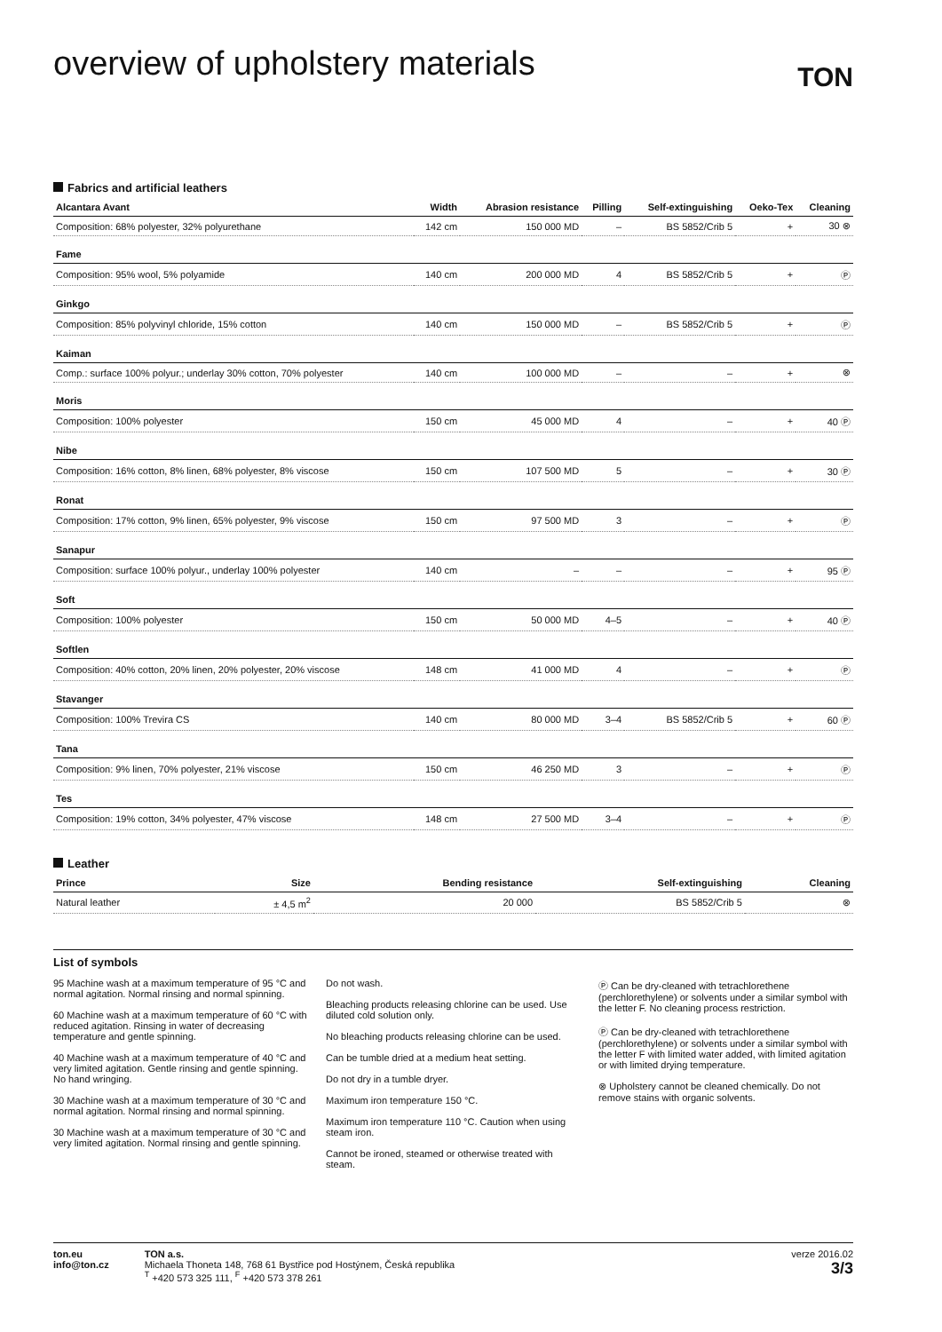overview of upholstery materials
TON
Fabrics and artificial leathers
| Alcantara Avant | Width | Abrasion resistance | Pilling | Self-extinguishing | Oeko-Tex | Cleaning |
| --- | --- | --- | --- | --- | --- | --- |
| Composition: 68% polyester, 32% polyurethane | 142 cm | 150 000 MD | – | BS 5852/Crib 5 | + | 30 ⊗ |
| Fame | | | | | | |
| Composition: 95% wool, 5% polyamide | 140 cm | 200 000 MD | 4 | BS 5852/Crib 5 | + | Ⓟ |
| Ginkgo | | | | | | |
| Composition: 85% polyvinyl chloride, 15% cotton | 140 cm | 150 000 MD | – | BS 5852/Crib 5 | + | Ⓟ |
| Kaiman | | | | | | |
| Comp.: surface 100% polyur.; underlay 30% cotton, 70% polyester | 140 cm | 100 000 MD | – | – | + | ⊗ |
| Moris | | | | | | |
| Composition: 100% polyester | 150 cm | 45 000 MD | 4 | – | + | 40 Ⓟ |
| Nibe | | | | | | |
| Composition: 16% cotton, 8% linen, 68% polyester, 8% viscose | 150 cm | 107 500 MD | 5 | – | + | 30 Ⓟ |
| Ronat | | | | | | |
| Composition: 17% cotton, 9% linen, 65% polyester, 9% viscose | 150 cm | 97 500 MD | 3 | – | + | Ⓟ |
| Sanapur | | | | | | |
| Composition: surface 100% polyur., underlay 100% polyester | 140 cm | – | – | – | + | 95 Ⓟ |
| Soft | | | | | | |
| Composition: 100% polyester | 150 cm | 50 000 MD | 4–5 | – | + | 40 Ⓟ |
| Softlen | | | | | | |
| Composition: 40% cotton, 20% linen, 20% polyester, 20% viscose | 148 cm | 41 000 MD | 4 | – | + | Ⓟ |
| Stavanger | | | | | | |
| Composition: 100% Trevira CS | 140 cm | 80 000 MD | 3–4 | BS 5852/Crib 5 | + | 60 Ⓟ |
| Tana | | | | | | |
| Composition: 9% linen, 70% polyester, 21% viscose | 150 cm | 46 250 MD | 3 | – | + | Ⓟ |
| Tes | | | | | | |
| Composition: 19% cotton, 34% polyester, 47% viscose | 148 cm | 27 500 MD | 3–4 | – | + | Ⓟ |
Leather
| Prince | Size | Bending resistance | Self-extinguishing | Cleaning |
| --- | --- | --- | --- | --- |
| Natural leather | ± 4,5 m<sup>2</sup> | 20 000 | BS 5852/Crib 5 | ⊗ |
List of symbols
95 Machine wash at a maximum temperature of 95 °C and normal agitation. Normal rinsing and normal spinning.
60 Machine wash at a maximum temperature of 60 °C with reduced agitation. Rinsing in water of decreasing temperature and gentle spinning.
40 Machine wash at a maximum temperature of 40 °C and very limited agitation. Gentle rinsing and gentle spinning. No hand wringing.
30 Machine wash at a maximum temperature of 30 °C and normal agitation. Normal rinsing and normal spinning.
30 Machine wash at a maximum temperature of 30 °C and very limited agitation. Normal rinsing and gentle spinning.
Do not wash.
Bleaching products releasing chlorine can be used. Use diluted cold solution only.
No bleaching products releasing chlorine can be used.
Can be tumble dried at a medium heat setting.
Do not dry in a tumble dryer.
Maximum iron temperature 150 °C.
Maximum iron temperature 110 °C. Caution when using steam iron.
Cannot be ironed, steamed or otherwise treated with steam.
Ⓟ Can be dry-cleaned with tetrachlorethene (perchlorethylene) or solvents under a similar symbol with the letter F. No cleaning process restriction.
Ⓟ Can be dry-cleaned with tetrachlorethene (perchlorethylene) or solvents under a similar symbol with the letter F with limited water added, with limited agitation or with limited drying temperature.
⊗ Upholstery cannot be cleaned chemically. Do not remove stains with organic solvents.
ton.eu
info@ton.cz
TON a.s.
Michaela Thoneta 148, 768 61 Bystřice pod Hostýnem, Česká republika
<sup>T</sup> +420 573 325 111, <sup>F</sup> +420 573 378 261
verze 2016.02
3/3